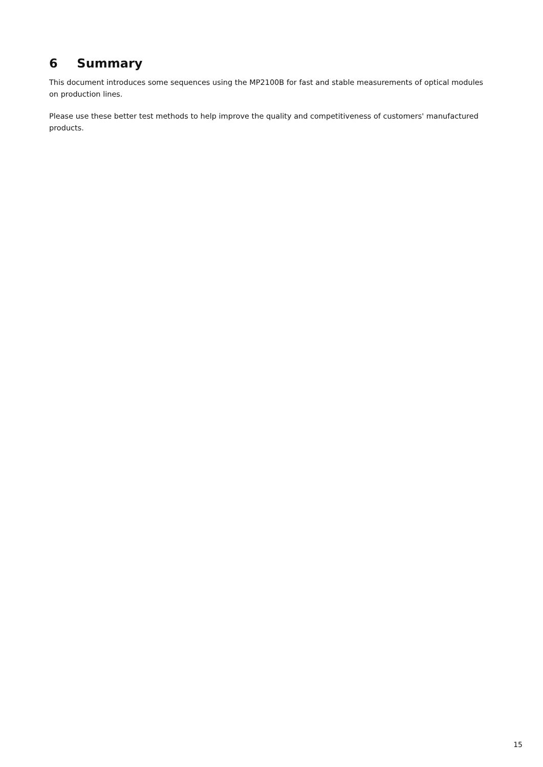6 Summary
This document introduces some sequences using the MP2100B for fast and stable measurements of optical modules on production lines.
Please use these better test methods to help improve the quality and competitiveness of customers' manufactured products.
15